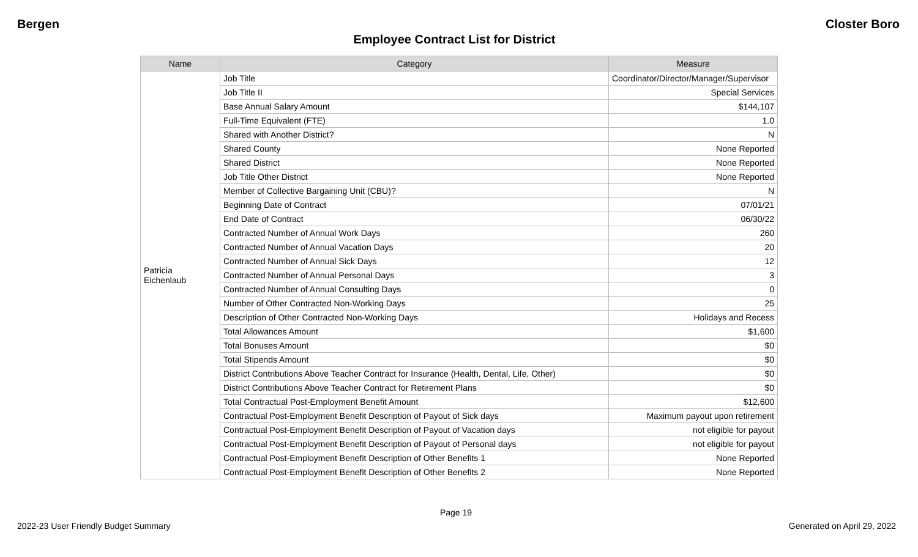Bergen Closter Boro
Employee Contract List for District
| Name | Category | Measure |
| --- | --- | --- |
| Patricia Eichenlaub | Job Title | Coordinator/Director/Manager/Supervisor |
| | Job Title II | Special Services |
| | Base Annual Salary Amount | $144,107 |
| | Full-Time Equivalent (FTE) | 1.0 |
| | Shared with Another District? | N |
| | Shared County | None Reported |
| | Shared District | None Reported |
| | Job Title Other District | None Reported |
| | Member of Collective Bargaining Unit (CBU)? | N |
| | Beginning Date of Contract | 07/01/21 |
| | End Date of Contract | 06/30/22 |
| | Contracted Number of Annual Work Days | 260 |
| | Contracted Number of Annual Vacation Days | 20 |
| | Contracted Number of Annual Sick Days | 12 |
| | Contracted Number of Annual Personal Days | 3 |
| | Contracted Number of Annual Consulting Days | 0 |
| | Number of Other Contracted Non-Working Days | 25 |
| | Description of Other Contracted Non-Working Days | Holidays and Recess |
| | Total Allowances Amount | $1,600 |
| | Total Bonuses Amount | $0 |
| | Total Stipends Amount | $0 |
| | District Contributions Above Teacher Contract for Insurance (Health, Dental, Life, Other) | $0 |
| | District Contributions Above Teacher Contract for Retirement Plans | $0 |
| | Total Contractual Post-Employment Benefit Amount | $12,600 |
| | Contractual Post-Employment Benefit Description of Payout of Sick days | Maximum payout upon retirement |
| | Contractual Post-Employment Benefit Description of Payout of Vacation days | not eligible for payout |
| | Contractual Post-Employment Benefit Description of Payout of Personal days | not eligible for payout |
| | Contractual Post-Employment Benefit Description of Other Benefits 1 | None Reported |
| | Contractual Post-Employment Benefit Description of Other Benefits 2 | None Reported |
Page 19
2022-23 User Friendly Budget Summary Generated on April 29, 2022